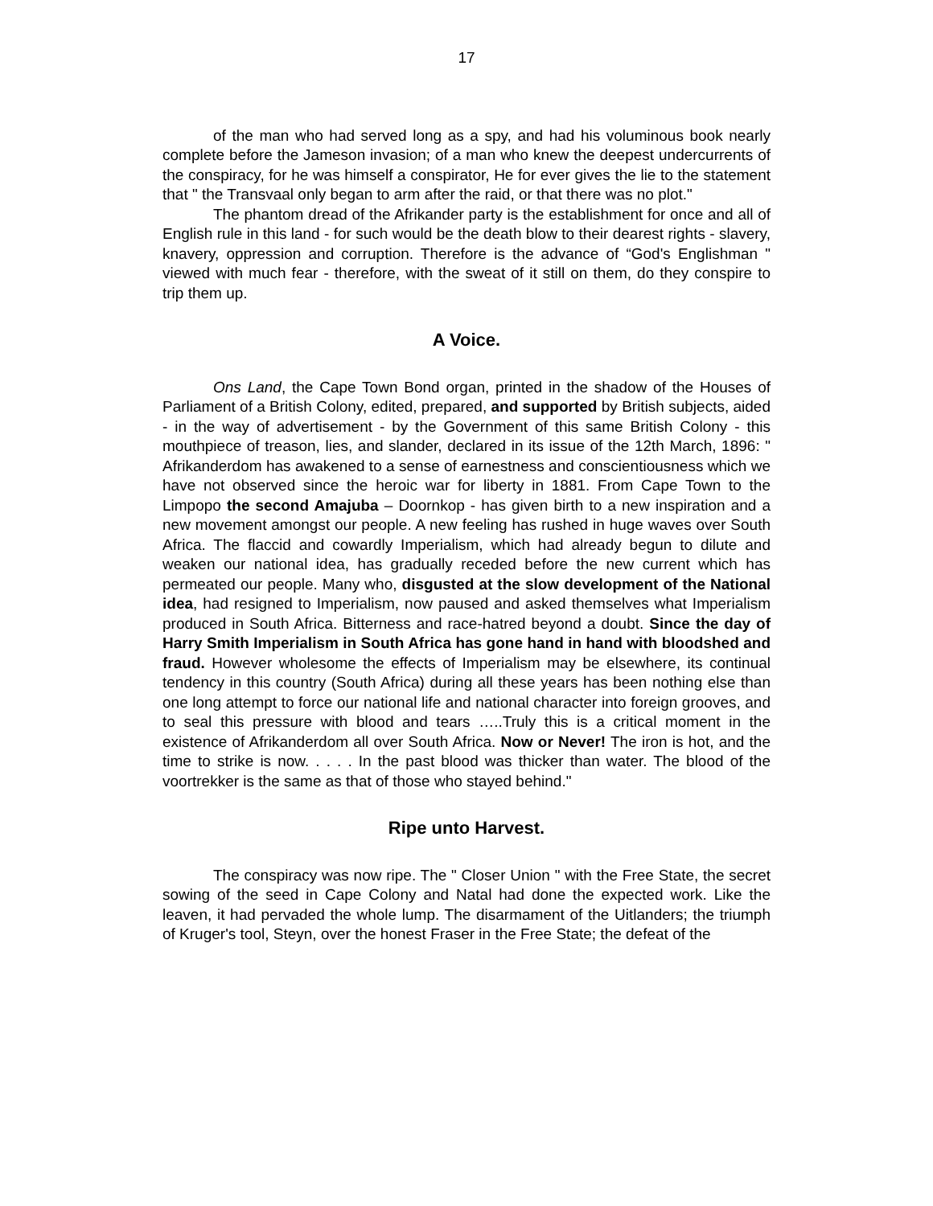17
of the man who had served long as a spy, and had his voluminous book nearly complete before the Jameson invasion; of a man who knew the deepest undercurrents of the conspiracy, for he was himself a conspirator, He for ever gives the lie to the statement that " the Transvaal only began to arm after the raid, or that there was no plot."
The phantom dread of the Afrikander party is the establishment for once and all of English rule in this land - for such would be the death blow to their dearest rights - slavery, knavery, oppression and corruption. Therefore is the advance of “God's Englishman " viewed with much fear - therefore, with the sweat of it still on them, do they conspire to trip them up.
A Voice.
Ons Land, the Cape Town Bond organ, printed in the shadow of the Houses of Parliament of a British Colony, edited, prepared, and supported by British subjects, aided - in the way of advertisement - by the Government of this same British Colony - this mouthpiece of treason, lies, and slander, declared in its issue of the 12th March, 1896: " Afrikanderdom has awakened to a sense of earnestness and conscientiousness which we have not observed since the heroic war for liberty in 1881. From Cape Town to the Limpopo the second Amajuba – Doornkop - has given birth to a new inspiration and a new movement amongst our people. A new feeling has rushed in huge waves over South Africa. The flaccid and cowardly Imperialism, which had already begun to dilute and weaken our national idea, has gradually receded before the new current which has permeated our people. Many who, disgusted at the slow development of the National idea, had resigned to Imperialism, now paused and asked themselves what Imperialism produced in South Africa. Bitterness and race-hatred beyond a doubt. Since the day of Harry Smith Imperialism in South Africa has gone hand in hand with bloodshed and fraud. However wholesome the effects of Imperialism may be elsewhere, its continual tendency in this country (South Africa) during all these years has been nothing else than one long attempt to force our national life and national character into foreign grooves, and to seal this pressure with blood and tears …..Truly this is a critical moment in the existence of Afrikanderdom all over South Africa. Now or Never! The iron is hot, and the time to strike is now. . . . . In the past blood was thicker than water. The blood of the voortrekker is the same as that of those who stayed behind."
Ripe unto Harvest.
The conspiracy was now ripe. The " Closer Union " with the Free State, the secret sowing of the seed in Cape Colony and Natal had done the expected work. Like the leaven, it had pervaded the whole lump. The disarmament of the Uitlanders; the triumph of Kruger's tool, Steyn, over the honest Fraser in the Free State; the defeat of the